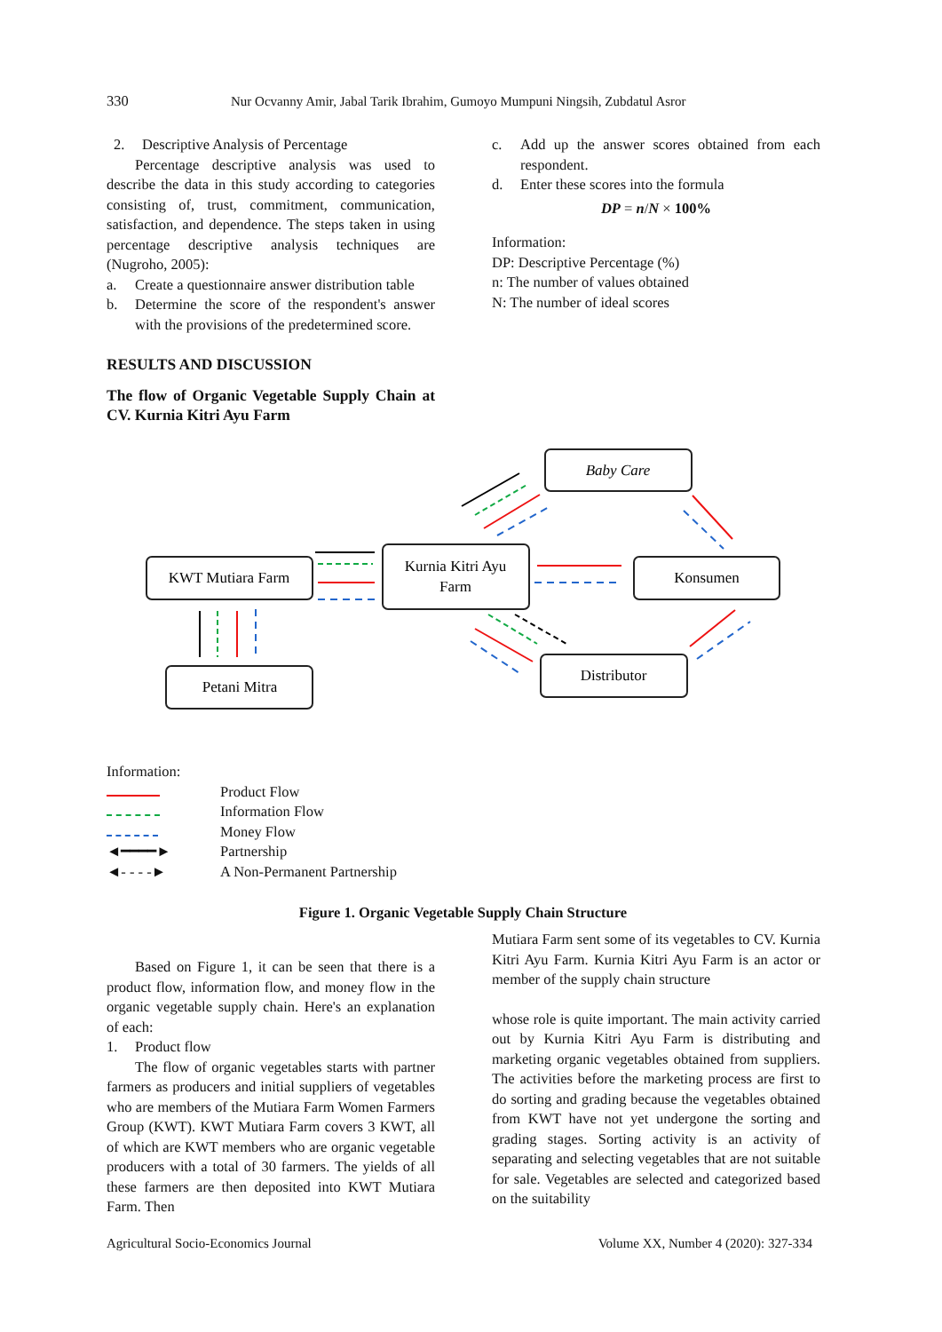330 Nur Ocvanny Amir, Jabal Tarik Ibrahim, Gumoyo Mumpuni Ningsih, Zubdatul Asror
2. Descriptive Analysis of Percentage
Percentage descriptive analysis was used to describe the data in this study according to categories consisting of, trust, commitment, communication, satisfaction, and dependence. The steps taken in using percentage descriptive analysis techniques are (Nugroho, 2005):
a. Create a questionnaire answer distribution table
b. Determine the score of the respondent's answer with the provisions of the predetermined score.
RESULTS AND DISCUSSION
The flow of Organic Vegetable Supply Chain at CV. Kurnia Kitri Ayu Farm
c. Add up the answer scores obtained from each respondent.
d. Enter these scores into the formula
DP = n/N × 100%
Information:
DP: Descriptive Percentage (%)
n: The number of values obtained
N: The number of ideal scores
KWT Mutiara Farm
Kurnia Kitri Ayu
Farm
Baby Care
Konsumen
Distributor
Petani Mitra
Information:
| | Product Flow |
| | Information Flow |
| | Money Flow |
| ◄━━━━► | Partnership |
| ◄- - - -► | A Non-Permanent Partnership |
Figure 1. Organic Vegetable Supply Chain Structure
Based on Figure 1, it can be seen that there is a product flow, information flow, and money flow in the organic vegetable supply chain. Here's an explanation of each:
1. Product flow
The flow of organic vegetables starts with partner farmers as producers and initial suppliers of vegetables who are members of the Mutiara Farm Women Farmers Group (KWT). KWT Mutiara Farm covers 3 KWT, all of which are KWT members who are organic vegetable producers with a total of 30 farmers. The yields of all these farmers are then deposited into KWT Mutiara Farm. Then
Mutiara Farm sent some of its vegetables to CV. Kurnia Kitri Ayu Farm. Kurnia Kitri Ayu Farm is an actor or member of the supply chain structure
whose role is quite important. The main activity carried out by Kurnia Kitri Ayu Farm is distributing and marketing organic vegetables obtained from suppliers. The activities before the marketing process are first to do sorting and grading because the vegetables obtained from KWT have not yet undergone the sorting and grading stages. Sorting activity is an activity of separating and selecting vegetables that are not suitable for sale. Vegetables are selected and categorized based on the suitability
Agricultural Socio-Economics Journal Volume XX, Number 4 (2020): 327-334